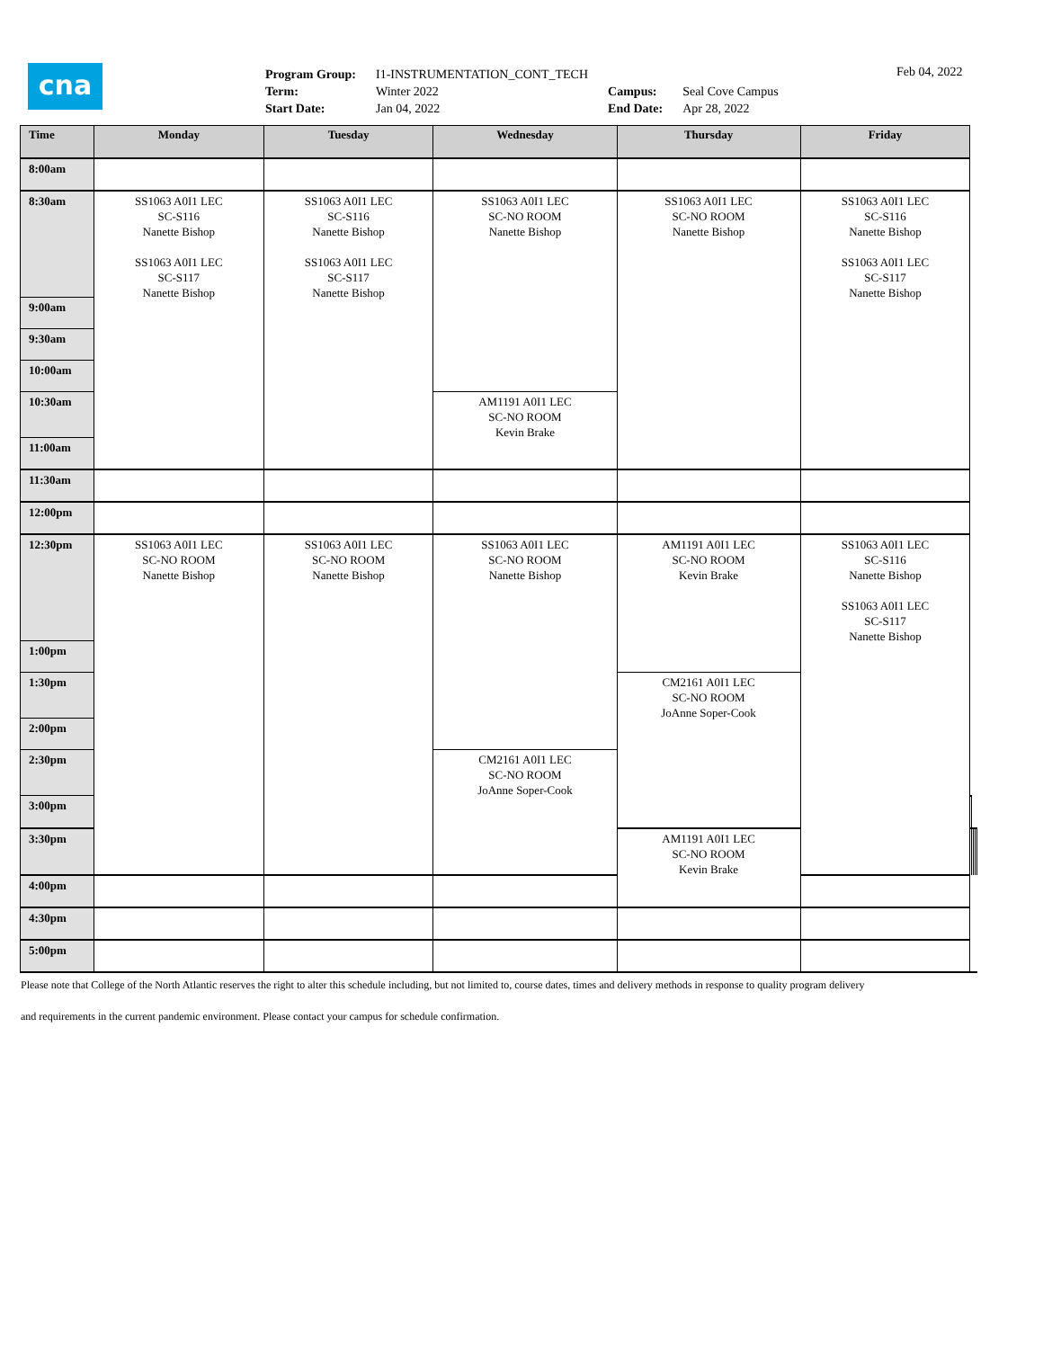cna
| Program Group: | I1-INSTRUMENTATION_CONT_TECH | | |
| Term: | Winter 2022 | Campus: | Seal Cove Campus |
| Start Date: | Jan 04, 2022 | End Date: | Apr 28, 2022 |
Feb 04, 2022
| Time | Monday | Tuesday | Wednesday | Thursday | Friday | | | | |
| --- | --- | --- | --- | --- | --- | --- | --- | --- | --- |
| 8:00am | | | | | | | | | |
| 8:30am | SS1063 A0I1 LEC SC-S116 Nanette Bishop SS1063 A0I1 LEC SC-S117 Nanette Bishop | SS1063 A0I1 LEC SC-S116 Nanette Bishop SS1063 A0I1 LEC SC-S117 Nanette Bishop | SS1063 A0I1 LEC SC-NO ROOM Nanette Bishop | SS1063 A0I1 LEC SC-NO ROOM Nanette Bishop | SS1063 A0I1 LEC SC-S116 Nanette Bishop SS1063 A0I1 LEC SC-S117 Nanette Bishop | | | | |
| 9:00am | | | | | | | | | |
| 9:30am | | | | | | | | | |
| 10:00am | | | | | | | | | |
| 10:30am | | | AM1191 A0I1 LEC SC-NO ROOM Kevin Brake | | | | | | |
| 11:00am | | | | | | | | | |
| 11:30am | | | | | | | | | |
| 12:00pm | | | | | | | | | |
| 12:30pm | SS1063 A0I1 LEC SC-NO ROOM Nanette Bishop | SS1063 A0I1 LEC SC-NO ROOM Nanette Bishop | SS1063 A0I1 LEC SC-NO ROOM Nanette Bishop | AM1191 A0I1 LEC SC-NO ROOM Kevin Brake | SS1063 A0I1 LEC SC-S116 Nanette Bishop SS1063 A0I1 LEC SC-S117 Nanette Bishop | | | | |
| 1:00pm | | | | | | | | | |
| 1:30pm | | | | CM2161 A0I1 LEC SC-NO ROOM JoAnne Soper-Cook | | | | | |
| 2:00pm | | | | | | | | | |
| 2:30pm | | | CM2161 A0I1 LEC SC-NO ROOM JoAnne Soper-Cook | | | | | | |
| 3:00pm | | | | | | | | | |
| 3:30pm | | | | AM1191 A0I1 LEC SC-NO ROOM Kevin Brake | | | | | |
| 4:00pm | | | | | | | | | |
| 4:30pm | | | | | | | | | |
| 5:00pm | | | | | | | | | |
Please note that College of the North Atlantic reserves the right to alter this schedule including, but not limited to, course dates, times and delivery methods in response to quality program delivery
and requirements in the current pandemic environment. Please contact your campus for schedule confirmation.